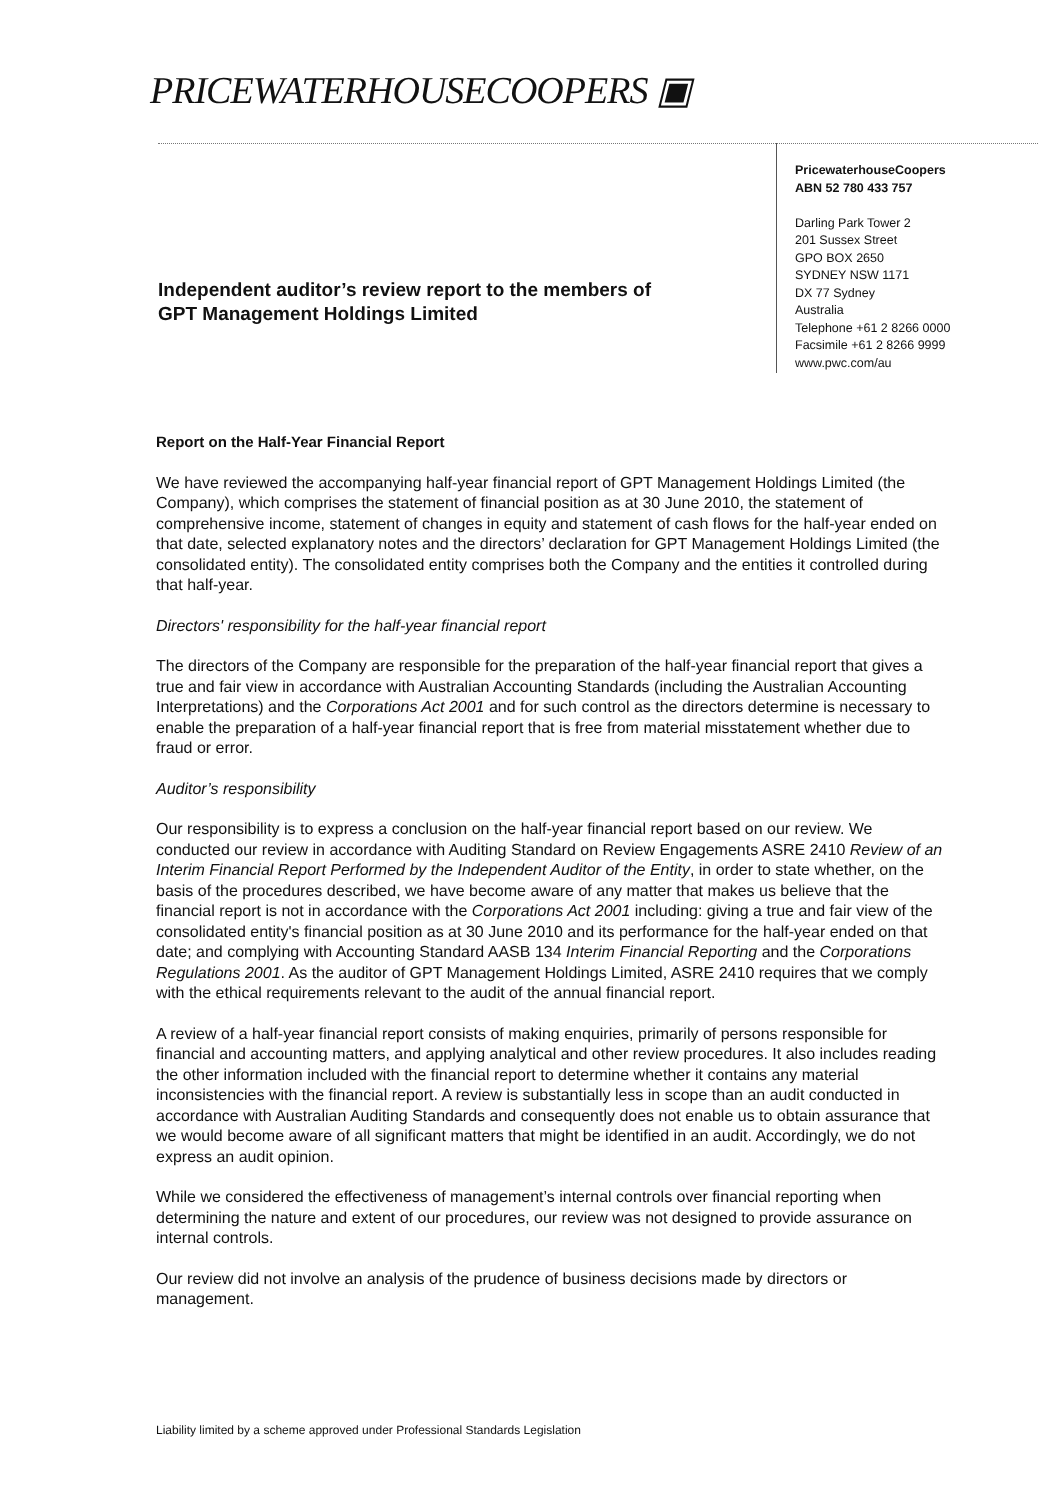PRICEWATERHOUSECOOPERS ▣
PricewaterhouseCoopers
ABN 52 780 433 757
Darling Park Tower 2
201 Sussex Street
GPO BOX 2650
SYDNEY NSW 1171
DX 77 Sydney
Australia
Telephone +61 2 8266 0000
Facsimile +61 2 8266 9999
www.pwc.com/au
Independent auditor’s review report to the members of
GPT Management Holdings Limited
Report on the Half-Year Financial Report
We have reviewed the accompanying half-year financial report of GPT Management Holdings Limited (the Company), which comprises the statement of financial position as at 30 June 2010, the statement of comprehensive income, statement of changes in equity and statement of cash flows for the half-year ended on that date, selected explanatory notes and the directors’ declaration for GPT Management Holdings Limited (the consolidated entity). The consolidated entity comprises both the Company and the entities it controlled during that half-year.
Directors' responsibility for the half-year financial report
The directors of the Company are responsible for the preparation of the half-year financial report that gives a true and fair view in accordance with Australian Accounting Standards (including the Australian Accounting Interpretations) and the Corporations Act 2001 and for such control as the directors determine is necessary to enable the preparation of a half-year financial report that is free from material misstatement whether due to fraud or error.
Auditor’s responsibility
Our responsibility is to express a conclusion on the half-year financial report based on our review. We conducted our review in accordance with Auditing Standard on Review Engagements ASRE 2410 Review of an Interim Financial Report Performed by the Independent Auditor of the Entity, in order to state whether, on the basis of the procedures described, we have become aware of any matter that makes us believe that the financial report is not in accordance with the Corporations Act 2001 including: giving a true and fair view of the consolidated entity's financial position as at 30 June 2010 and its performance for the half-year ended on that date; and complying with Accounting Standard AASB 134 Interim Financial Reporting and the Corporations Regulations 2001. As the auditor of GPT Management Holdings Limited, ASRE 2410 requires that we comply with the ethical requirements relevant to the audit of the annual financial report.
A review of a half-year financial report consists of making enquiries, primarily of persons responsible for financial and accounting matters, and applying analytical and other review procedures. It also includes reading the other information included with the financial report to determine whether it contains any material inconsistencies with the financial report. A review is substantially less in scope than an audit conducted in accordance with Australian Auditing Standards and consequently does not enable us to obtain assurance that we would become aware of all significant matters that might be identified in an audit. Accordingly, we do not express an audit opinion.
While we considered the effectiveness of management’s internal controls over financial reporting when determining the nature and extent of our procedures, our review was not designed to provide assurance on internal controls.
Our review did not involve an analysis of the prudence of business decisions made by directors or management.
Liability limited by a scheme approved under Professional Standards Legislation